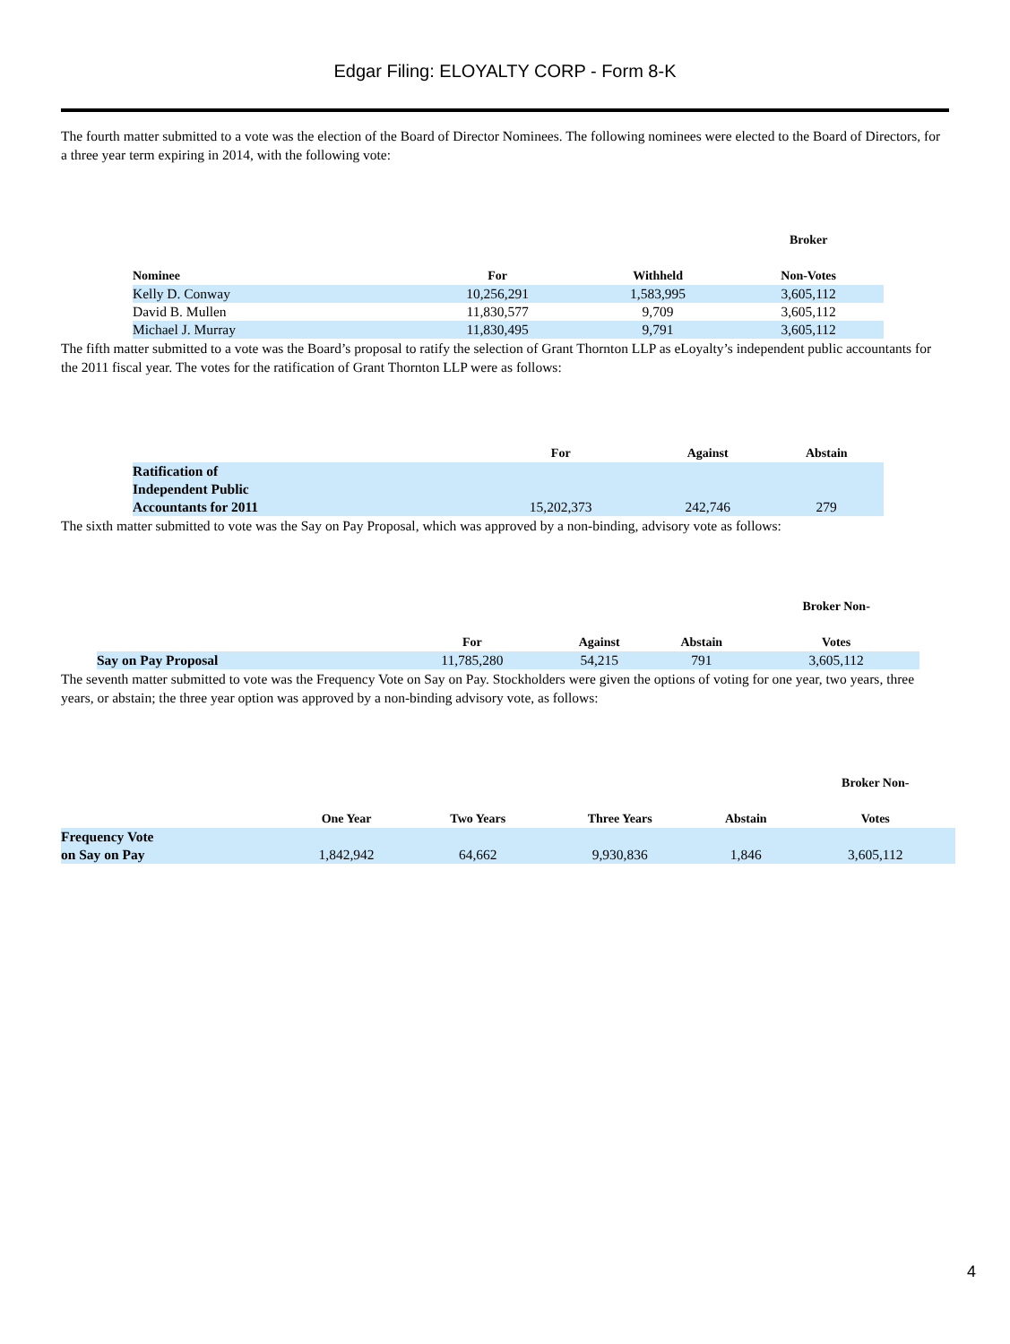Edgar Filing: ELOYALTY CORP - Form 8-K
The fourth matter submitted to a vote was the election of the Board of Director Nominees. The following nominees were elected to the Board of Directors, for a three year term expiring in 2014, with the following vote:
| | | | Broker |
| --- | --- | --- | --- |
| Nominee | For | Withheld | Non-Votes |
| Kelly D. Conway | 10,256,291 | 1,583,995 | 3,605,112 |
| David B. Mullen | 11,830,577 | 9,709 | 3,605,112 |
| Michael J. Murray | 11,830,495 | 9,791 | 3,605,112 |
The fifth matter submitted to a vote was the Board’s proposal to ratify the selection of Grant Thornton LLP as eLoyalty’s independent public accountants for the 2011 fiscal year. The votes for the ratification of Grant Thornton LLP were as follows:
| | For | Against | Abstain |
| --- | --- | --- | --- |
| Ratification of Independent Public Accountants for 2011 | 15,202,373 | 242,746 | 279 |
The sixth matter submitted to vote was the Say on Pay Proposal, which was approved by a non-binding, advisory vote as follows:
| | | | | Broker Non- |
| --- | --- | --- | --- | --- |
| | For | Against | Abstain | Votes |
| Say on Pay Proposal | 11,785,280 | 54,215 | 791 | 3,605,112 |
The seventh matter submitted to vote was the Frequency Vote on Say on Pay. Stockholders were given the options of voting for one year, two years, three years, or abstain; the three year option was approved by a non-binding advisory vote, as follows:
| | | | | | Broker Non- |
| --- | --- | --- | --- | --- | --- |
| | One Year | Two Years | Three Years | Abstain | Votes |
| Frequency Vote on Say on Pay | 1,842,942 | 64,662 | 9,930,836 | 1,846 | 3,605,112 |
4